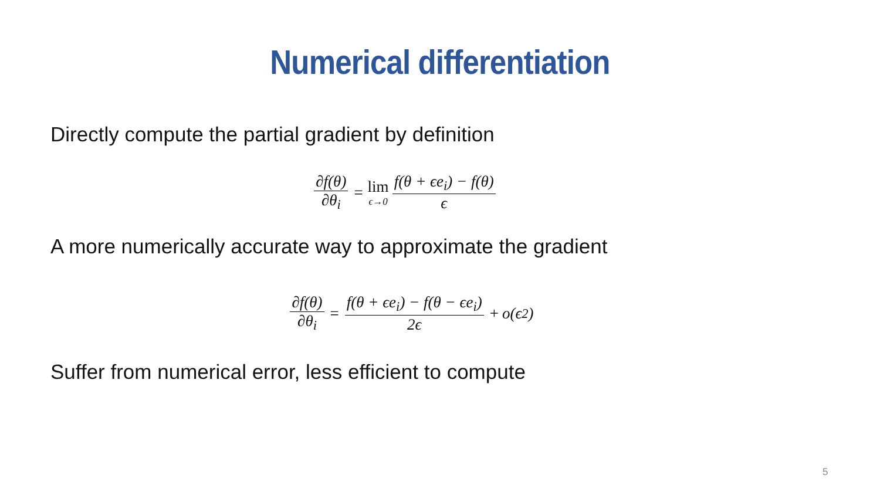Numerical differentiation
Directly compute the partial gradient by definition
∂f(θ) ∂θ<sub>i</sub> = lim ϵ→0 f(θ + ϵe<sub>i</sub>) − f(θ) ϵ
A more numerically accurate way to approximate the gradient
∂f(θ) ∂θ<sub>i</sub> = f(θ + ϵe<sub>i</sub>) − f(θ − ϵe<sub>i</sub>) 2ϵ + o(ϵ<sup>2</sup>)
Suffer from numerical error, less efficient to compute
5